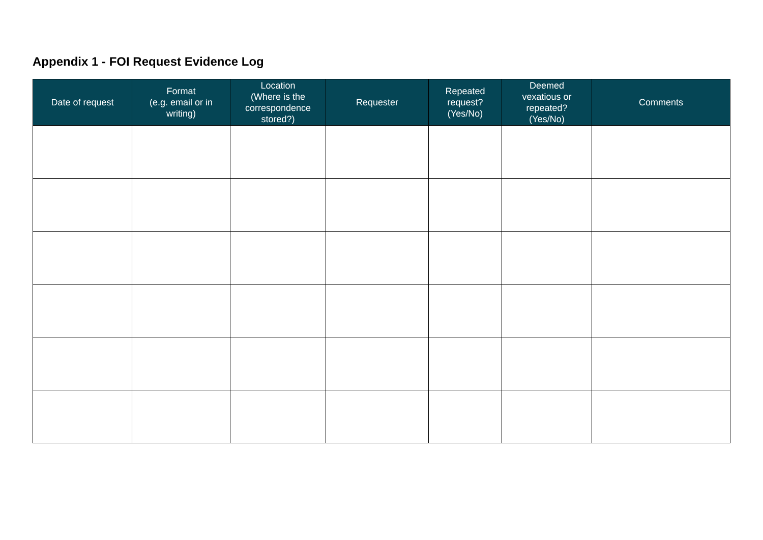Appendix 1 - FOI Request Evidence Log
| Date of request | Format (e.g. email or in writing) | Location (Where is the correspondence stored?) | Requester | Repeated request? (Yes/No) | Deemed vexatious or repeated? (Yes/No) | Comments |
| --- | --- | --- | --- | --- | --- | --- |